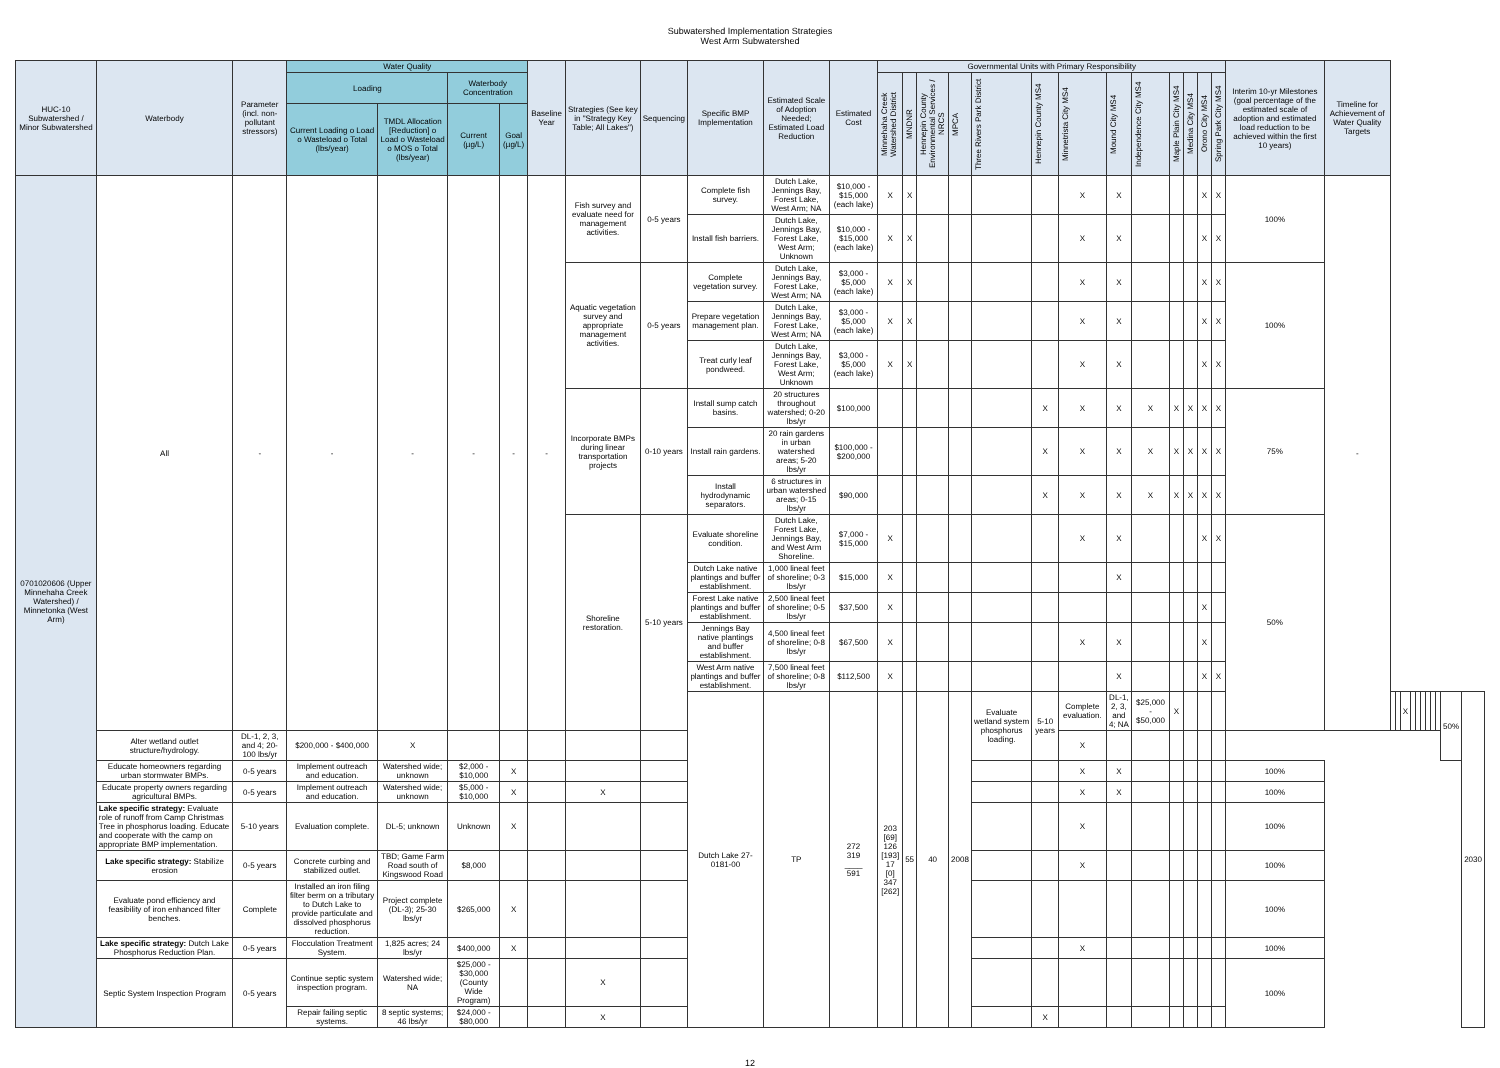Subwatershed Implementation Strategies
West Arm Subwatershed
| HUC-10 Subwatershed / Minor Subwatershed | Waterbody | Parameter (incl. non-pollutant stressors) | Water Quality | | | | Baseline Year | Strategies (See key in "Strategy Key Table; All Lakes") | Sequencing | Specific BMP Implementation | Estimated Scale of Adoption Needed; Estimated Load Reduction | Estimated Cost | Governmental Units with Primary Responsibility | | | | | | | | | | | | | Interim 10-yr Milestones (goal percentage of the estimated scale of adoption and estimated load reduction to be achieved within the first 10 years) | Timeline for Achievement of Water Quality Targets | | | | | | | | | | | |
| --- | --- | --- | --- | --- | --- | --- | --- | --- | --- | --- | --- | --- | --- | --- | --- | --- | --- | --- | --- | --- | --- | --- | --- | --- | --- | --- | --- | --- | --- | --- | --- | --- | --- | --- | --- | --- | --- | --- |
| | | | Loading | | Waterbody Concentration | | | | | | | | Minnehaha Creek Watershed District | MNDNR | Hennepin County Environmental Services / NRCS | MPCA | Three Rivers Park District | Hennepin County MS4 | Minnetrista City MS4 | Mound City MS4 | Independence City MS4 | Maple Plain City MS4 | Medina City MS4 | Orono City MS4 | Spring Park City MS4 | | | | | | | | | | | | | |
| | | | Current Loading o Load o Wasteload o Total (lbs/year) | TMDL Allocation [Reduction] o Load o Wasteload o MOS o Total (lbs/year) | Current (µg/L) | Goal (µg/L) | | | | | | | | | | | | | | | | | | | | | | | | | | | | | | | | |
| 0701020606 (Upper Minnehaha Creek Watershed) / Minnetonka (West Arm) | All | - | - | - | - | - | - | Fish survey and evaluate need for management activities. | 0-5 years | Complete fish survey. | Dutch Lake, Jennings Bay, Forest Lake, West Arm; NA | $10,000 - $15,000 (each lake) | X | X | | | | | X | X | | | | X | X | 100% | - | | | | | | | | | | | |
| | | | | | | | | | | Install fish barriers. | Dutch Lake, Jennings Bay, Forest Lake, West Arm; Unknown | $10,000 - $15,000 (each lake) | X | X | | | | | X | X | | | | X | X | | | | | | | | | | | | | |
| | | | | | | | | Aquatic vegetation survey and appropriate management activities. | 0-5 years | Complete vegetation survey. | Dutch Lake, Jennings Bay, Forest Lake, West Arm; NA | $3,000 - $5,000 (each lake) | X | X | | | | | X | X | | | | X | X | 100% | | | | | | | | | | | | |
| | | | | | | | | | | Prepare vegetation management plan. | Dutch Lake, Jennings Bay, Forest Lake, West Arm; NA | $3,000 - $5,000 (each lake) | X | X | | | | | X | X | | | | X | X | | | | | | | | | | | | | |
| | | | | | | | | | | Treat curly leaf pondweed. | Dutch Lake, Jennings Bay, Forest Lake, West Arm; Unknown | $3,000 - $5,000 (each lake) | X | X | | | | | X | X | | | | X | X | | | | | | | | | | | | | |
| | | | | | | | | Incorporate BMPs during linear transportation projects | 0-10 years | Install sump catch basins. | 20 structures throughout watershed; 0-20 lbs/yr | $100,000 | | | | | | X | X | X | X | X | X | X | X | 75% | | | | | | | | | | | | |
| | | | | | | | | | | Install rain gardens. | 20 rain gardens in urban watershed areas; 5-20 lbs/yr | $100,000 - $200,000 | | | | | | X | X | X | X | X | X | X | X | | | | | | | | | | | | | |
| | | | | | | | | | | Install hydrodynamic separators. | 6 structures in urban watershed areas; 0-15 lbs/yr | $90,000 | | | | | | X | X | X | X | X | X | X | X | | | | | | | | | | | | | |
| | | | | | | | | Shoreline restoration. | 5-10 years | Evaluate shoreline condition. | Dutch Lake, Forest Lake, Jennings Bay, and West Arm Shoreline. | $7,000 - $15,000 | X | | | | | | X | X | | | | X | X | 50% | | | | | | | | | | | | |
| | | | | | | | | | | Dutch Lake native plantings and buffer establishment. | 1,000 lineal feet of shoreline; 0-3 lbs/yr | $15,000 | X | | | | | | | X | | | | | | | | | | | | | | | | | | |
| | | | | | | | | | | Forest Lake native plantings and buffer establishment. | 2,500 lineal feet of shoreline; 0-5 lbs/yr | $37,500 | X | | | | | | | | | | | X | | | | | | | | | | | | | | |
| | | | | | | | | | | Jennings Bay native plantings and buffer establishment. | 4,500 lineal feet of shoreline; 0-8 lbs/yr | $67,500 | X | | | | | | X | X | | | | X | | | | | | | | | | | | | | |
| | | | | | | | | | | West Arm native plantings and buffer establishment. | 7,500 lineal feet of shoreline; 0-8 lbs/yr | $112,500 | X | | | | | | | X | | | | X | X | | | | | | | | | | | | | |
| | | | | | | | | | | Dutch Lake 27-0181-00 | TP | 272 319 ____ 591 | 203 [69] 126 [193] 17 [0] 347 [262] | 55 | 40 | 2008 | Evaluate wetland system phosphorus loading. | 5-10 years | Complete evaluation. | DL-1, 2, 3, and 4; NA | $25,000 - $50,000 | X | | | | | | | | X | | | | | | | 50% | 2030 |
| | Alter wetland outlet structure/hydrology. | DL-1, 2, 3, and 4; 20-100 lbs/yr | $200,000 - $400,000 | X | | | | | | | | | | | | | | | X | | | | | | | | | | | | | | | | | | | |
| | Educate homeowners regarding urban stormwater BMPs. | 0-5 years | Implement outreach and education. | Watershed wide; unknown | $2,000 - $10,000 | X | | | | | | | | | | | | | X | X | | | | | | 100% | | | | | | | | | | | | |
| | Educate property owners regarding agricultural BMPs. | 0-5 years | Implement outreach and education. | Watershed wide; unknown | $5,000 - $10,000 | X | | X | | | | | | | | | | | X | X | | | | | | 100% | | | | | | | | | | | | |
| | Lake specific strategy: Evaluate role of runoff from Camp Christmas Tree in phosphorus loading. Educate and cooperate with the camp on appropriate BMP implementation. | 5-10 years | Evaluation complete. | DL-5; unknown | Unknown | X | | | | | | | | | | | | | X | | | | | | | 100% | | | | | | | | | | | | |
| | Lake specific strategy: Stabilize erosion | 0-5 years | Concrete curbing and stabilized outlet. | TBD; Game Farm Road south of Kingswood Road | $8,000 | | | | | | | | | | | | | | X | | | | | | | 100% | | | | | | | | | | | | |
| | Evaluate pond efficiency and feasibility of iron enhanced filter benches. | Complete | Installed an iron filing filter berm on a tributary to Dutch Lake to provide particulate and dissolved phosphorus reduction. | Project complete (DL-3); 25-30 lbs/yr | $265,000 | X | | | | | | | | | | | | | | | | | | | | 100% | | | | | | | | | | | | |
| | Lake specific strategy: Dutch Lake Phosphorus Reduction Plan. | 0-5 years | Flocculation Treatment System. | 1,825 acres; 24 lbs/yr | $400,000 | X | | | | | | | | | | | | | X | | | | | | | 100% | | | | | | | | | | | | |
| | Septic System Inspection Program | 0-5 years | Continue septic system inspection program. | Watershed wide; NA | $25,000 - $30,000 (County Wide Program) | | | X | | | | | | | | | | | | | | | | | | 100% | | | | | | | | | | | | |
| | | | Repair failing septic systems. | 8 septic systems; 46 lbs/yr | $24,000 - $80,000 | | | X | | | | | | | | | | X | | | | | | | | | | | | | | | | | | | | |
12